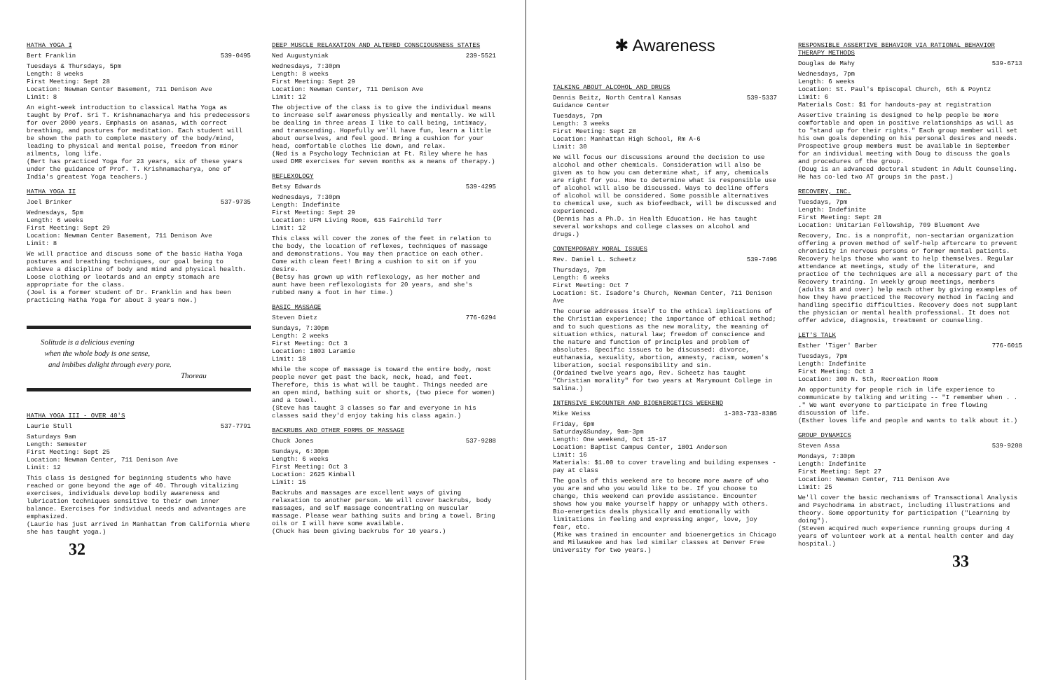HATHA YOGA I
Bert Franklin 539-0495
Tuesdays & Thursdays, 5pm
Length: 8 weeks
First Meeting: Sept 28
Location: Newman Center Basement, 711 Denison Ave
Limit: 8
An eight-week introduction to classical Hatha Yoga as taught by Prof. Sri T. Krishnamacharya and his predecessors for over 2000 years. Emphasis on asanas, with correct breathing, and postures for meditation. Each student will be shown the path to complete mastery of the body/mind, leading to physical and mental poise, freedom from minor ailments, long life.
(Bert has practiced Yoga for 23 years, six of these years under the guidance of Prof. T. Krishnamacharya, one of India's greatest Yoga teachers.)
HATHA YOGA II
Joel Brinker 537-9735
Wednesdays, 5pm
Length: 6 weeks
First Meeting: Sept 29
Location: Newman Center Basement, 711 Denison Ave
Limit: 8
We will practice and discuss some of the basic Hatha Yoga postures and breathing techniques, our goal being to achieve a discipline of body and mind and physical health. Loose clothing or leotards and an empty stomach are appropriate for the class.
(Joel is a former student of Dr. Franklin and has been practicing Hatha Yoga for about 3 years now.)
Solitude is a delicious evening
when the whole body is one sense,
and imbibes delight through every pore.
Thoreau
HATHA YOGA III - OVER 40'S
Laurie Stull 537-7791
Saturdays 9am
Length: Semester
First Meeting: Sept 25
Location: Newman Center, 711 Denison Ave
Limit: 12
This class is designed for beginning students who have reached or gone beyond the age of 40. Through vitalizing exercises, individuals develop bodily awareness and lubrication techniques sensitive to their own inner balance. Exercises for individual needs and advantages are emphasized.
(Laurie has just arrived in Manhattan from California where she has taught yoga.)
32
DEEP MUSCLE RELAXATION AND ALTERED CONSCIOUSNESS STATES
Ned Augustyniak 239-5521
Wednesdays, 7:30pm
Length: 8 weeks
First Meeting: Sept 29
Location: Newman Center, 711 Denison Ave
Limit: 12
The objective of the class is to give the individual means to increase self awareness physically and mentally. We will be dealing in three areas I like to call being, intimacy, and transcending. Hopefully we'll have fun, learn a little about ourselves, and feel good. Bring a cushion for your head, comfortable clothes lie down, and relax.
(Ned is a Psychology Technician at Ft. Riley where he has used DMR exercises for seven months as a means of therapy.)
REFLEXOLOGY
Betsy Edwards 539-4295
Wednesdays, 7:30pm
Length: Indefinite
First Meeting: Sept 29
Location: UFM Living Room, 615 Fairchild Terr
Limit: 12
This class will cover the zones of the feet in relation to the body, the location of reflexes, techniques of massage and demonstrations. You may then practice on each other. Come with clean feet! Bring a cushion to sit on if you desire.
(Betsy has grown up with reflexology, as her mother and aunt have been reflexologists for 20 years, and she's rubbed many a foot in her time.)
BASIC MASSAGE
Steven Dietz 776-6294
Sundays, 7:30pm
Length: 2 weeks
First Meeting: Oct 3
Location: 1803 Laramie
Limit: 18
While the scope of massage is toward the entire body, most people never get past the back, neck, head, and feet. Therefore, this is what will be taught. Things needed are an open mind, bathing suit or shorts, (two piece for women) and a towel.
(Steve has taught 3 classes so far and everyone in his classes said they'd enjoy taking his class again.)
BACKRUBS AND OTHER FORMS OF MASSAGE
Chuck Jones 537-9288
Sundays, 6:30pm
Length: 6 weeks
First Meeting: Oct 3
Location: 2625 Kimball
Limit: 15
Backrubs and massages are excellent ways of giving relaxation to another person. We will cover backrubs, body massages, and self massage concentrating on muscular massage. Please wear bathing suits and bring a towel. Bring oils or I will have some available.
(Chuck has been giving backrubs for 10 years.)
✱ Awareness
TALKING ABOUT ALCOHOL AND DRUGS
Dennis Beitz, North Central Kansas
Guidance Center 539-5337
Tuesdays, 7pm
Length: 3 weeks
First Meeting: Sept 28
Location: Manhattan High School, Rm A-6
Limit: 30
We will focus our discussions around the decision to use alcohol and other chemicals. Consideration will also be given as to how you can determine what, if any, chemicals are right for you. How to determine what is responsible use of alcohol will also be discussed. Ways to decline offers of alcohol will be considered. Some possible alternatives to chemical use, such as biofeedback, will be discussed and experienced.
(Dennis has a Ph.D. in Health Education. He has taught several workshops and college classes on alcohol and drugs.)
CONTEMPORARY MORAL ISSUES
Rev. Daniel L. Scheetz 539-7496
Thursdays, 7pm
Length: 6 weeks
First Meeting: Oct 7
Location: St. Isadore's Church, Newman Center, 711 Denison Ave
The course addresses itself to the ethical implications of the Christian experience; the importance of ethical method; and to such questions as the new morality, the meaning of situation ethics, natural law; freedom of conscience and the nature and function of principles and problem of absolutes. Specific issues to be discussed: divorce, euthanasia, sexuality, abortion, amnesty, racism, women's liberation, social responsibility and sin.
(Ordained twelve years ago, Rev. Scheetz has taught "Christian morality" for two years at Marymount College in Salina.)
INTENSIVE ENCOUNTER AND BIOENERGETICS WEEKEND
Mike Weiss 1-303-733-8386
Friday, 6pm
Saturday&Sunday, 9am-3pm
Length: One weekend, Oct 15-17
Location: Baptist Campus Center, 1801 Anderson
Limit: 16
Materials: $1.00 to cover traveling and building expenses - pay at class
The goals of this weekend are to become more aware of who you are and who you would like to be. If you choose to change, this weekend can provide assistance. Encounter shows how you make yourself happy or unhappy with others. Bio-energetics deals physically and emotionally with limitations in feeling and expressing anger, love, joy fear, etc.
(Mike was trained in encounter and bioenergetics in Chicago and Milwaukee and has led similar classes at Denver Free University for two years.)
RESPONSIBLE ASSERTIVE BEHAVIOR VIA RATIONAL BEHAVIOR THERAPY METHODS
Douglas de Mahy 539-6713
Wednesdays, 7pm
Length: 6 weeks
Location: St. Paul's Episcopal Church, 6th & Poyntz
Limit: 6
Materials Cost: $1 for handouts-pay at registration
Assertive training is designed to help people be more comfortable and open in positive relationships as will as to "stand up for their rights." Each group member will set his own goals depending on his personal desires and needs. Prospective group members must be available in September for an individual meeting with Doug to discuss the goals and procedures of the group.
(Doug is an advanced doctoral student in Adult Counseling. He has co-led two AT groups in the past.)
RECOVERY, INC.
Tuesdays, 7pm
Length: Indefinite
First Meeting: Sept 28
Location: Unitarian Fellowship, 709 Bluemont Ave
Recovery, Inc. is a nonprofit, non-sectarian organization offering a proven method of self-help aftercare to prevent chronicity in nervous persons or former mental patients. Recovery helps those who want to help themselves. Regular attendance at meetings, study of the literature, and practice of the techniques are all a necessary part of the Recovery training. In weekly group meetings, members (adults 18 and over) help each other by giving examples of how they have practiced the Recovery method in facing and handling specific difficulties. Recovery does not supplant the physician or mental health professional. It does not offer advice, diagnosis, treatment or counseling.
LET'S TALK
Esther 'Tiger' Barber 776-6015
Tuesdays, 7pm
Length: Indefinite
First Meeting: Oct 3
Location: 300 N. 5th, Recreation Room
An opportunity for people rich in life experience to communicate by talking and writing -- "I remember when . . ." We want everyone to participate in free flowing discussion of life.
(Esther loves life and people and wants to talk about it.)
GROUP DYNAMICS
Steven Assa 539-9208
Mondays, 7:30pm
Length: Indefinite
First Meeting: Sept 27
Location: Newman Center, 711 Denison Ave
Limit: 25
We'll cover the basic mechanisms of Transactional Analysis and Psychodrama in abstract, including illustrations and theory. Some opportunity for participation ("Learning by doing").
(Steven acquired much experience running groups during 4 years of volunteer work at a mental health center and day hospital.)
33